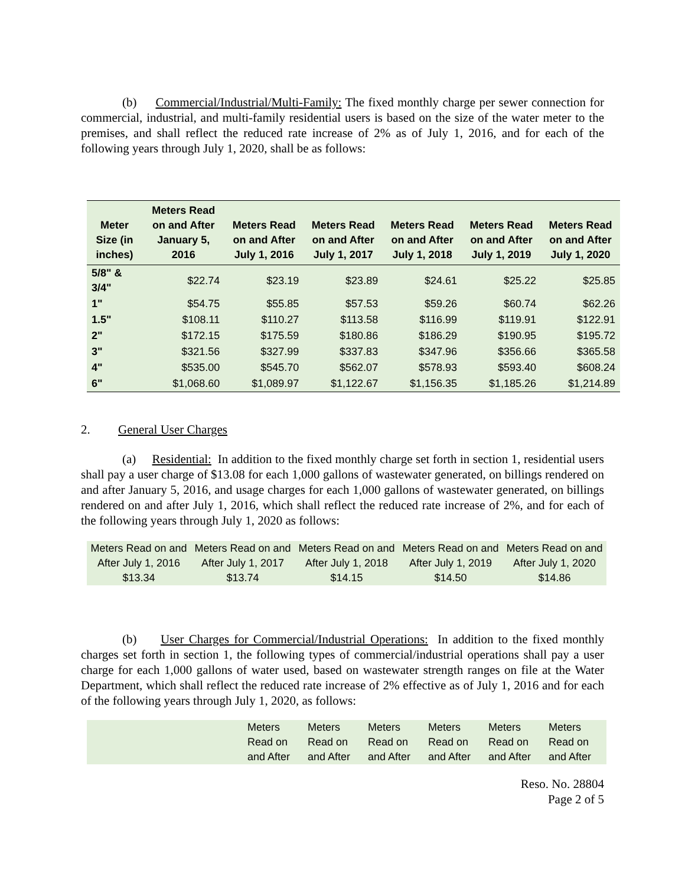(b) Commercial/Industrial/Multi-Family: The fixed monthly charge per sewer connection for commercial, industrial, and multi-family residential users is based on the size of the water meter to the premises, and shall reflect the reduced rate increase of 2% as of July 1, 2016, and for each of the following years through July 1, 2020, shall be as follows:
| Meter Size (in inches) | Meters Read on and After January 5, 2016 | Meters Read on and After July 1, 2016 | Meters Read on and After July 1, 2017 | Meters Read on and After July 1, 2018 | Meters Read on and After July 1, 2019 | Meters Read on and After July 1, 2020 |
| --- | --- | --- | --- | --- | --- | --- |
| 5/8" & 3/4" | $22.74 | $23.19 | $23.89 | $24.61 | $25.22 | $25.85 |
| 1" | $54.75 | $55.85 | $57.53 | $59.26 | $60.74 | $62.26 |
| 1.5" | $108.11 | $110.27 | $113.58 | $116.99 | $119.91 | $122.91 |
| 2" | $172.15 | $175.59 | $180.86 | $186.29 | $190.95 | $195.72 |
| 3" | $321.56 | $327.99 | $337.83 | $347.96 | $356.66 | $365.58 |
| 4" | $535.00 | $545.70 | $562.07 | $578.93 | $593.40 | $608.24 |
| 6" | $1,068.60 | $1,089.97 | $1,122.67 | $1,156.35 | $1,185.26 | $1,214.89 |
2. General User Charges
(a) Residential: In addition to the fixed monthly charge set forth in section 1, residential users shall pay a user charge of $13.08 for each 1,000 gallons of wastewater generated, on billings rendered on and after January 5, 2016, and usage charges for each 1,000 gallons of wastewater generated, on billings rendered on and after July 1, 2016, which shall reflect the reduced rate increase of 2%, and for each of the following years through July 1, 2020 as follows:
| Meters Read on and After July 1, 2016 | Meters Read on and After July 1, 2017 | Meters Read on and After July 1, 2018 | Meters Read on and After July 1, 2019 | Meters Read on and After July 1, 2020 |
| $13.34 | $13.74 | $14.15 | $14.50 | $14.86 |
(b) User Charges for Commercial/Industrial Operations: In addition to the fixed monthly charges set forth in section 1, the following types of commercial/industrial operations shall pay a user charge for each 1,000 gallons of water used, based on wastewater strength ranges on file at the Water Department, which shall reflect the reduced rate increase of 2% effective as of July 1, 2016 and for each of the following years through July 1, 2020, as follows:
| | Meters Read on and After | Meters Read on and After | Meters Read on and After | Meters Read on and After | Meters Read on and After | Meters Read on and After |
Reso. No. 28804
Page 2 of 5